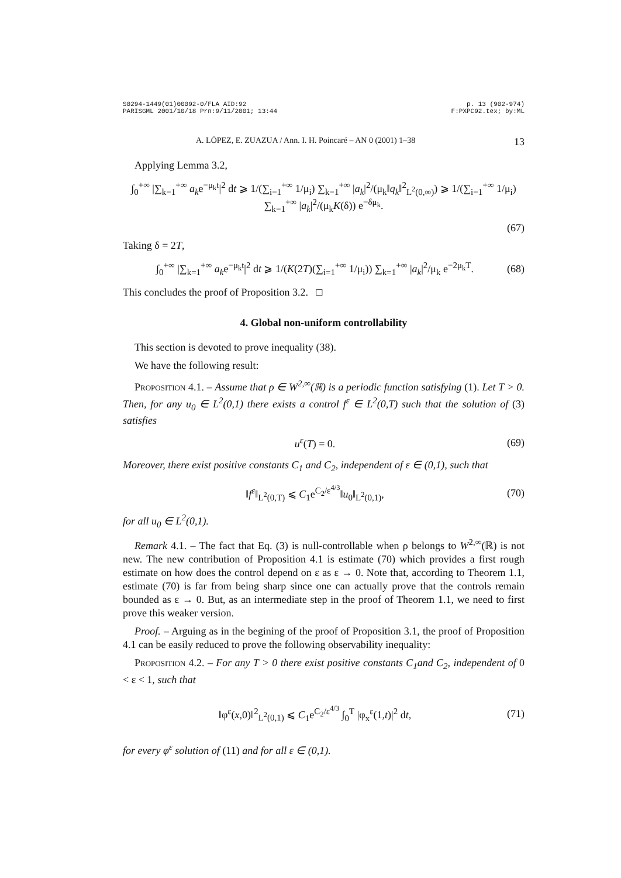S0294-1449(01)00092-0/FLA AID:92
PARISGML 2001/10/18 Prn:9/11/2001; 13:44
p. 13 (902-974)
F:PXPC92.tex; by:ML
A. LÓPEZ, E. ZUAZUA / Ann. I. H. Poincaré – AN 0 (2001) 1–38 13
Applying Lemma 3.2,
∫<sub>0</sub><sup>+∞</sup> |∑<sub>k=1</sub><sup>+∞</sup> a<sub>k</sub>e<sup>−μ<sub>k</sub>t</sup>|<sup>2</sup> dt ⩾ 1/(∑<sub>i=1</sub><sup>+∞</sup> 1/μ<sub>i</sub>) ∑<sub>k=1</sub><sup>+∞</sup> |a<sub>k</sub>|<sup>2</sup>/(μ<sub>k</sub>‖q<sub>k</sub>‖<sup>2</sup><sub>L<sup>2</sup>(0,∞)</sub>) ⩾ 1/(∑<sub>i=1</sub><sup>+∞</sup> 1/μ<sub>i</sub>) ∑<sub>k=1</sub><sup>+∞</sup> |a<sub>k</sub>|<sup>2</sup>/(μ<sub>k</sub>K(δ)) e<sup>−δμ<sub>k</sub></sup>.
(67)
Taking δ = 2T,
∫<sub>0</sub><sup>+∞</sup> |∑<sub>k=1</sub><sup>+∞</sup> a<sub>k</sub>e<sup>−μ<sub>k</sub>t</sup>|<sup>2</sup> dt ⩾ 1/(K(2T)(∑<sub>i=1</sub><sup>+∞</sup> 1/μ<sub>i</sub>)) ∑<sub>k=1</sub><sup>+∞</sup> |a<sub>k</sub>|<sup>2</sup>/μ<sub>k</sub> e<sup>−2μ<sub>k</sub>T</sup>.
(68)
This concludes the proof of Proposition 3.2. □
4. Global non-uniform controllability
This section is devoted to prove inequality (38).
We have the following result:
Proposition 4.1. – Assume that ρ ∈ W<sup>2,∞</sup>(ℝ) is a periodic function satisfying (1). Let T > 0. Then, for any u<sub>0</sub> ∈ L<sup>2</sup>(0,1) there exists a control f<sup>ε</sup> ∈ L<sup>2</sup>(0,T) such that the solution of (3) satisfies
u<sup>ε</sup>(T) = 0. (69)
Moreover, there exist positive constants C<sub>1</sub> and C<sub>2</sub>, independent of ε ∈ (0,1), such that
‖f<sup>ε</sup>‖<sub>L<sup>2</sup>(0,T)</sub> ⩽ C<sub>1</sub>e<sup>C<sub>2</sub>/ε<sup>4/3</sup></sup>‖u<sub>0</sub>‖<sub>L<sup>2</sup>(0,1)</sub>,
(70)
for all u<sub>0</sub> ∈ L<sup>2</sup>(0,1).
Remark 4.1. – The fact that Eq. (3) is null-controllable when ρ belongs to W<sup>2,∞</sup>(ℝ) is not new. The new contribution of Proposition 4.1 is estimate (70) which provides a first rough estimate on how does the control depend on ε as ε → 0. Note that, according to Theorem 1.1, estimate (70) is far from being sharp since one can actually prove that the controls remain bounded as ε → 0. But, as an intermediate step in the proof of Theorem 1.1, we need to first prove this weaker version.
Proof. – Arguing as in the begining of the proof of Proposition 3.1, the proof of Proposition 4.1 can be easily reduced to prove the following observability inequality:
Proposition 4.2. – For any T > 0 there exist positive constants C<sub>1</sub>and C<sub>2</sub>, independent of 0 < ε < 1, such that
‖φ<sup>ε</sup>(x,0)‖<sup>2</sup><sub>L<sup>2</sup>(0,1)</sub> ⩽ C<sub>1</sub>e<sup>C<sub>2</sub>/ε<sup>4/3</sup></sup> ∫<sub>0</sub><sup>T</sup> |φ<sub>x</sub><sup>ε</sup>(1,t)|<sup>2</sup> dt,
(71)
for every φ<sup>ε</sup> solution of (11) and for all ε ∈ (0,1).